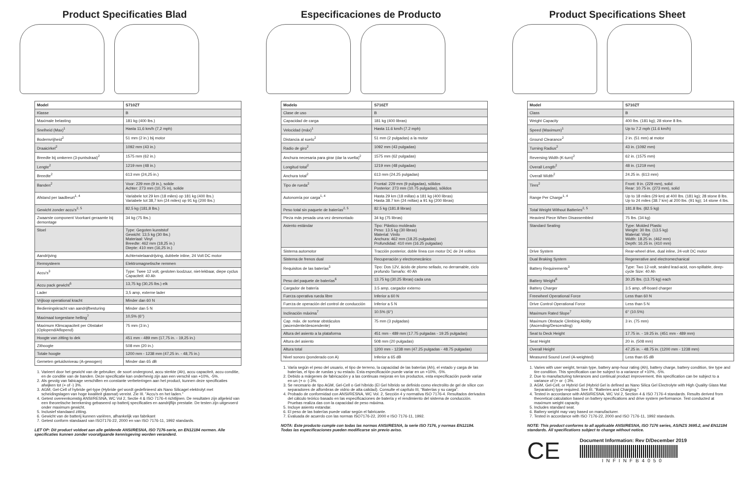Product Specificaties Blad
| Model | S710ZT |
| --- | --- |
| Klasse | B |
| Maximale belasting | 181 kg (400 lbs.) |
| Snelheid (Max)<sup>1</sup> | Hasta 11,6 km/h (7,2 mph) |
| Bodemvrijheid<sup>2</sup> | 51 mm (2 in.) bij motor |
| Draaicirkel<sup>2</sup> | 1092 mm (43 in.) |
| Breedte bij omkeren (3-puntsdraai)<sup>2</sup> | 1575 mm (62 in.) |
| Lengte<sup>2</sup> | 1219 mm (48 in.) |
| Breedte<sup>2</sup> | 613 mm (24,25 in.) |
| Banden<sup>2</sup> | Voor: 229 mm (9 in.), solide Achter: 273 mm (10,75 in), solide |
| Afstand per laadbeurt<sup>1, 4</sup> | Variabele tot 29 km (18 miles) op 181 kg (400 lbs.) Variabele tot 38,7 km (24 miles) op 91 kg (200 lbs.) |
| Gewicht zonder accu's<sup>2, 5</sup> | 82,5 kg (181,8 lbs.) |
| Zwaarste component Voorkant geraamte bij demontage | 34 kg (75 lbs.) |
| Stoel | Type: Gegoten kunststof Gewicht: 13,5 kg (30 lbs.) Materiaal: Vinyl Breedte: 462 mm (18,25 in.) Diepte: 410 mm (16,25 in.) |
| Aandrijving | Achterwielaandrijving, dubbele inline, 24 Volt DC motor |
| Remsysteem | Elektromagnetische remmen |
| Accu's<sup>3</sup> | Type: Twee 12 volt, gesloten loodzuur, niet-lekbaar, diepe cyclus Capaciteit: 40 Ah |
| Accu pack gewicht<sup>6</sup> | 13,75 kg (30,25 lbs.) elk |
| Lader | 3,5 amp, externe lader |
| Vrijloop operational kracht | Minder dan 60 N |
| Bedieningskracht van aandrijfbesturing | Minder dan 5 N |
| Maximaal toegestane helling<sup>7</sup> | 10,5% (6°) |
| Maximum Klimcapaciteit per Obstakel (Oplopend/Aflopend) | 75 mm (3 in.) |
| Hoogte van zitting to dek | 451 mm - 489 mm (17,75 in. - 19,25 in.) |
| Zithoogte | 508 mm (20 in.) |
| Totale hoogte | 1200 mm - 1238 mm (47,25 in. - 48,75 in.) |
| Gemeten geluidsniveau (A-gewogen) | Minder dan 65 dB |
1. Varieert door het gewicht van de gebruiker, de soort ondergrond, accu sterkte (Ah), accu capaciteit, accu conditie, en de conditie van de banden. Deze specificatie kan onderhevig zijn aan een verschil van +10%, -5%.
2. Als gevolg van fabicage verschillen en constante verbeteringen aan het product, kunnen deze specificaties afwijken tot (+ of -) 3%.
3. AGM, Gel-Cell of hybride gel-type (Hybride gel wordt gedefinieerd als Nano Silicagel elektrolyt met scheidingslagen van hoge kwaliteit glasmat) vereist. Zie III. "Accu's en het laden."
4. Getest overeenkomstig ANSI/RESNA, WC Vol 2, Sectie 4 & ISO 7176-4 richtlijnen. De resultaten zijn afgeleid van een theoretische berekening gebaseerd op batterij specificaties en aandrijflijn prestatie. De testen zijn uitgevoerd onder maximum gewicht.
5. Inclusief standaard zitting.
6. Gewicht van de batterij kunnen variëren, afhankelijk van fabrikant
7. Getest conform standaard van ISO7176-22, 2000 en van ISO 7176-11, 1992 standards.
LET OP: Dit product voldoet aan alle geldende ANSI/RESNA, ISO 7176-serie, en EN12184 normen. Alle specificaties kunnen zonder voorafgaande kennisgeving worden veranderd.
Especificaciones de Producto
| Modelo | S710ZT |
| --- | --- |
| Clase de uso | B |
| Capacidad de carga | 181 kg (400 libras) |
| Velocidad (máx)<sup>1</sup> | Hasta 11.6 km/h (7.2 mph) |
| Distancia al suelo<sup>2</sup> | 51 mm (2 pulgadas) a la motor |
| Radio de giro<sup>2</sup> | 1092 mm (43 pulgadas) |
| Anchura necesaria para girar (dar la vuelta)<sup>2</sup> | 1575 mm (62 pulgadas) |
| Longitud total<sup>2</sup> | 1219 mm (48 pulgadas) |
| Anchura total<sup>2</sup> | 613 mm (24.25 pulgadas) |
| Tipo de rueda<sup>2</sup> | Frontal: 229 mm (9 pulgadas), sólidos Posterior: 273 mm (10.75 pulgadas), sólidos |
| Autonomía por carga<sup>1, 4</sup> | Hasta 29 km (18 millas) a 181 kg (400 libras) Hasta 38.7 km (24 millas) a 91 kg (200 libras) |
| Peso total sin paquete de baterías<sup>2, 5</sup> | 82.5 kg (181.8 libras) |
| Pieza más pesada una vez desmontado | 34 kg (75 libras) |
| Asiento estándar | Tipo: Plástico moldeado Peso: 13.5 kg (30 libras) Material: Vinilo Anchura: 462 mm (18.25 pulgadas) Profundidad: 410 mm (16.25 pulgadas) |
| Sistema automotor | Tracción posterior, doble línea con motor DC de 24 voltios |
| Sistema de frenos dual | Recuperación y electromecánico |
| Requisitos de las baterías<sup>3</sup> | Tipo: Dos 12V, ácido de plomo sellado, no derramable, ciclo profundo Tamaño: 40 Ah |
| Peso del paquete de baterías<sup>6</sup> | 13.75 kg (30.25 libras) cada una |
| Cargador de batería | 3.5 amp, cargador externo |
| Fuerza operativa rueda libre | Inferior a 60 N |
| Fuerza de operación del control de conducción | Inferior a 5 N |
| Inclinación máxima<sup>7</sup> | 10.5% (6°) |
| Cap. máx. de sortear obstáculos (ascendente/descendente) | 75 mm (3 pulgadas) |
| Altura del asiento a la plataforma | 451 mm - 489 mm (17.75 pulgadas - 19.25 pulgadas) |
| Altura del asiento | 508 mm (20 pulgadas) |
| Altura total | 1200 mm - 1238 mm (47.25 pulgadas - 48.75 pulgadas) |
| Nivel sonoro (ponderado con A) | Inferior a 65 dB |
1. Varía según el peso del usuario, el tipo de terreno, la capacidad de las baterías (Ah), el estado y carga de las baterías, el tipo de ruedas y su estado. Esta especificación puede variar en un +10%, -5%.
2. Debido a márgenes de fabricación y a las continuas mejoras en los productos, esta especificación puede variar en un (+ o -) 3%.
3. Se necesario de tipo AGM, Gel-Cell o Gel híbrido (El Gel híbrido se definido como electrolito de gel de sílice con separadores de alfombras de vidrio de alta calidad). Consulte el capítulo III, "Baterías y su carga".
4. Probado de conformidad con ANSI/RESNA, WC Vol. 2, Sección 4 y normativa ISO 7176-4. Resultados derivados del cálculo teórico basado en las especificaciones de batería y el rendimiento del sistema de conducción. Pruebas realiza das con la capacidad de peso máxima.
5. Incluye asiento estandar.
6. El peso de las baterías puede vatiar según el fabricante.
7. Evaluada de acuerdo con las normas ISO7176-22, 2000 e ISO 7176-11, 1992.
NOTA: Este producto cumple con todas las normas ANSI/RESNA, la serie ISO 7176, y normas EN12184. Todas las especificaciones pueden modificarse sin previo aviso.
Product Specifications Sheet
| Model | S710ZT |
| --- | --- |
| Class | B |
| Weight Capacity | 400 lbs. (181 kg); 28 stone 8 lbs. |
| Speed (Maximum)<sup>1</sup> | Up to 7.2 mph (11.6 km/h) |
| Ground Clearance<sup>2</sup> | 2 in. (51 mm) at motor |
| Turning Radius<sup>2</sup> | 43 in. (1092 mm) |
| Reversing Width (K-turn)<sup>2</sup> | 62 in. (1575 mm) |
| Overall Length<sup>2</sup> | 48 in. (1219 mm) |
| Overall Width<sup>2</sup> | 24.25 in. (613 mm) |
| Tires<sup>2</sup> | Front: 9 in. (229 mm), solid Rear: 10.75 in. (273 mm), solid |
| Range Per Charge<sup>1, 4</sup> | Up to 18 miles (29 km) at 400 lbs. (181 kg); 28 stone 8 lbs. Up to 24 miles (38.7 km) at 200 lbs. (91 kg); 14 stone 4 lbs. |
| Total Weight Without Batteries<sup>2, 5</sup> | 181.8 lbs. (82.5 kg) |
| Heaviest Piece When Disassembled | 75 lbs. (34 kg) |
| Standard Seating | Type: Molded Plastic Weight: 30 lbs. (13.5 kg) Material: Vinyl Width: 18.25 in. (462 mm) Depth: 16.25 in. (410 mm) |
| Drive System | Rear-wheel drive, dual inline, 24-volt DC motor |
| Dual Braking System | Regenerative and electromechanical |
| Battery Requirements<sup>3</sup> | Type: Two 12-volt, sealed lead-acid, non-spillable, deep-cycle Size: 40 Ah |
| Battery Weight<sup>6</sup> | 30.25 lbs. (13.75 kg) each |
| Battery Charger | 3.5 amp, off-board charger |
| Freewheel Operational Force | Less than 60 N |
| Drive Control Operational Force | Less than 5 N |
| Maximum Rated Slope<sup>7</sup> | 6° (10.5%) |
| Maximum Obstacle Climbing Ability (Ascending/Descending) | 3 in. (75 mm) |
| Seat to Deck Height | 17.75 in. - 19.25 in. (451 mm - 489 mm) |
| Seat Height | 20 in. (508 mm) |
| Overall Height | 47.25 in. - 48.75 in. (1200 mm - 1238 mm) |
| Measured Sound Level (A-weighted) | Less than 65 dB |
1. Varies with user weight, terrain type, battery amp-hour rating (Ah), battery charge, battery condition, tire type and tire condition. This specification can be subject to a variance of +10%, -5%.
2. Due to manufacturing tolerances and continual product improvement, this specification can be subject to a variance of (+ or -) 3%.
3. AGM, Gel-Cell, or Hybrid Gel (Hybrid Gel is defined as Nano Silica Gel Electrolyte with High Quality Glass Mat Separators) type required. See III. "Batteries and Charging."
4. Tested in accordance with ANSI/RESNA, WC Vol 2, Section 4 & ISO 7176-4 standards. Results derived from theoretical calculation based on battery specifications and drive system performance. Test conducted at maximum weight capacity.
5. Includes standard seat.
6. Battery weight may vary based on manufacturer.
7. Tested in accordance with ISO 7176-22, 2000 and ISO 7176-11, 1992 standards.
NOTE: This product conforms to all applicable ANSI/RESNA, ISO 7176 series, AS/NZS 3695.2, and EN12184 standards. All specifications subject to change without notice.
CE
Document Information: Rev D/December 2019
INFINFB4050